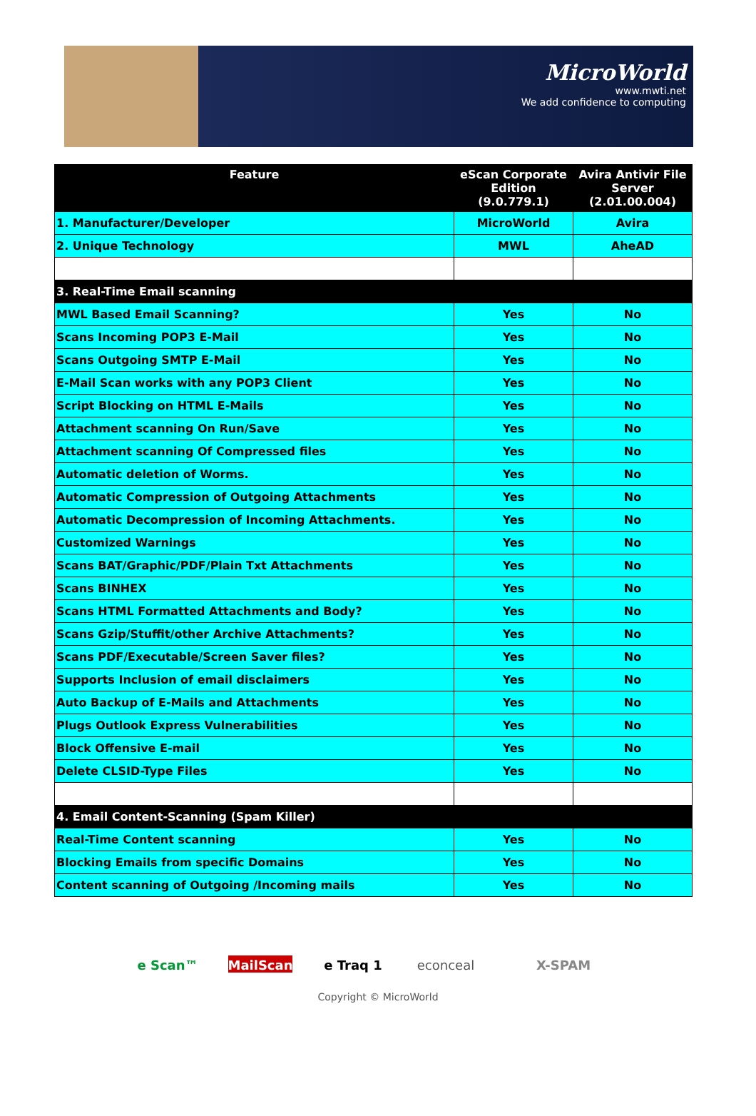MicroWorld
www.mwti.net
We add confidence to computing
| Feature | eScan Corporate Edition (9.0.779.1) | Avira Antivir File Server (2.01.00.004) |
| --- | --- | --- |
| 1. Manufacturer/Developer | MicroWorld | Avira |
| 2. Unique Technology | MWL | AheAD |
| 3. Real-Time Email scanning | | |
| MWL Based Email Scanning? | Yes | No |
| Scans Incoming POP3 E-Mail | Yes | No |
| Scans Outgoing SMTP E-Mail | Yes | No |
| E-Mail Scan works with any POP3 Client | Yes | No |
| Script Blocking on HTML E-Mails | Yes | No |
| Attachment scanning On Run/Save | Yes | No |
| Attachment scanning Of Compressed files | Yes | No |
| Automatic deletion of Worms. | Yes | No |
| Automatic Compression of Outgoing Attachments | Yes | No |
| Automatic Decompression of Incoming Attachments. | Yes | No |
| Customized Warnings | Yes | No |
| Scans BAT/Graphic/PDF/Plain Txt Attachments | Yes | No |
| Scans BINHEX | Yes | No |
| Scans HTML Formatted Attachments and Body? | Yes | No |
| Scans Gzip/Stuffit/other Archive Attachments? | Yes | No |
| Scans PDF/Executable/Screen Saver files? | Yes | No |
| Supports Inclusion of email disclaimers | Yes | No |
| Auto Backup of E-Mails and Attachments | Yes | No |
| Plugs Outlook Express Vulnerabilities | Yes | No |
| Block Offensive E-mail | Yes | No |
| Delete CLSID-Type Files | Yes | No |
| 4. Email Content-Scanning (Spam Killer) | | |
| Real-Time Content scanning | Yes | No |
| Blocking Emails from specific Domains | Yes | No |
| Content scanning of Outgoing /Incoming mails | Yes | No |
e Scan™
MailScan
e Traq 1 econceal X-SPAM
Copyright © MicroWorld